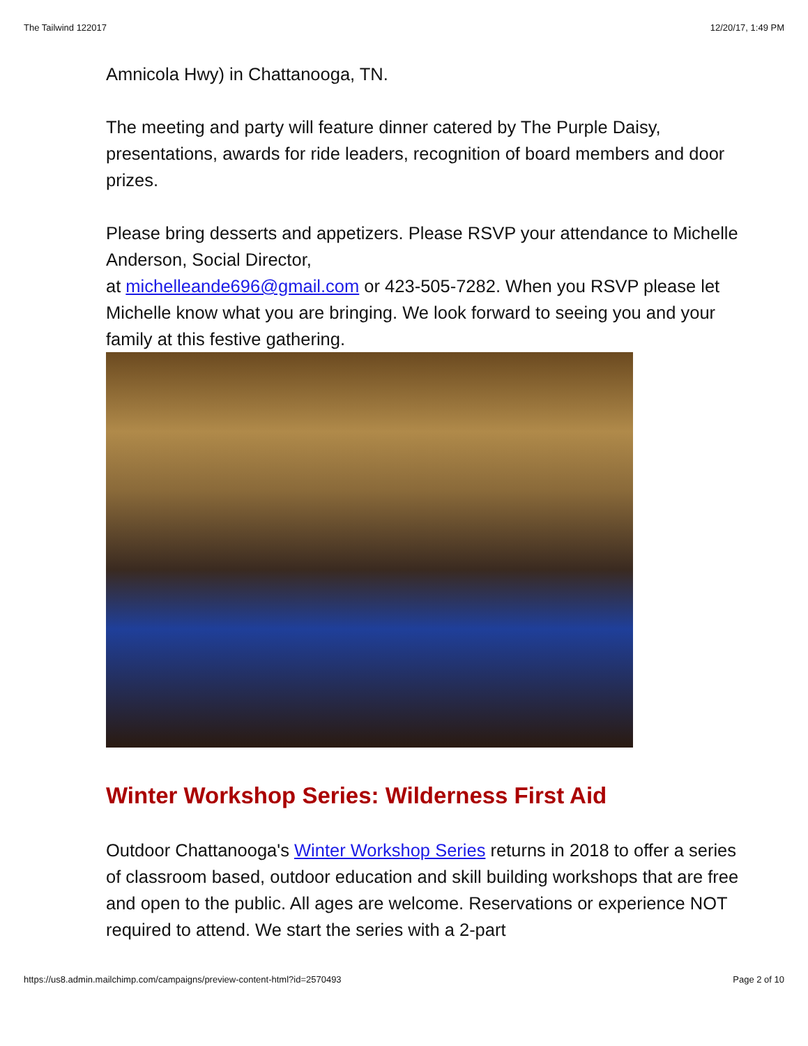The Tailwind 122017 12/20/17, 1:49 PM
Amnicola Hwy) in Chattanooga, TN.
The meeting and party will feature dinner catered by The Purple Daisy, presentations, awards for ride leaders, recognition of board members and door prizes.
Please bring desserts and appetizers. Please RSVP your attendance to Michelle Anderson, Social Director,
at michelleande696@gmail.com or 423-505-7282. When you RSVP please let Michelle know what you are bringing. We look forward to seeing you and your family at this festive gathering.
Winter Workshop Series: Wilderness First Aid
Outdoor Chattanooga's Winter Workshop Series returns in 2018 to offer a series of classroom based, outdoor education and skill building workshops that are free and open to the public. All ages are welcome. Reservations or experience NOT required to attend. We start the series with a 2-part
https://us8.admin.mailchimp.com/campaigns/preview-content-html?id=2570493 Page 2 of 10